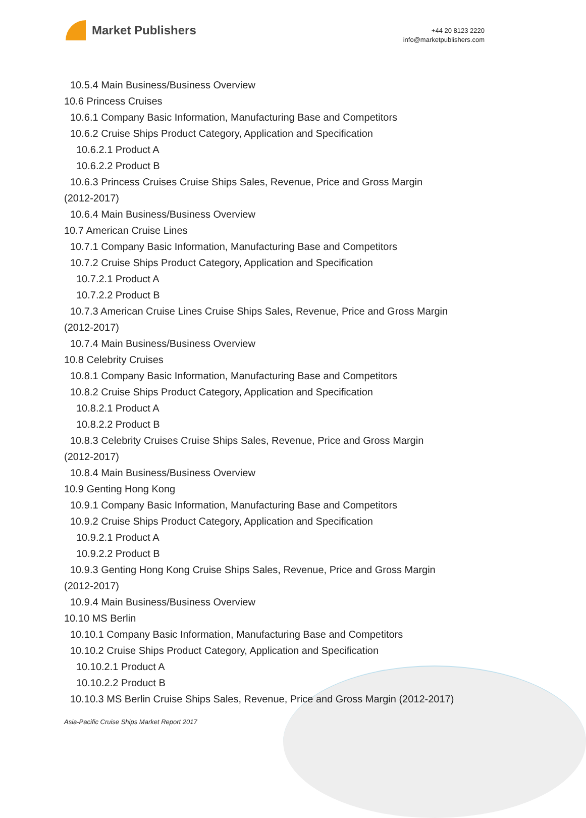Market Publishers
+44 20 8123 2220
info@marketpublishers.com
10.5.4 Main Business/Business Overview
10.6 Princess Cruises
10.6.1 Company Basic Information, Manufacturing Base and Competitors
10.6.2 Cruise Ships Product Category, Application and Specification
10.6.2.1 Product A
10.6.2.2 Product B
10.6.3 Princess Cruises Cruise Ships Sales, Revenue, Price and Gross Margin
(2012-2017)
10.6.4 Main Business/Business Overview
10.7 American Cruise Lines
10.7.1 Company Basic Information, Manufacturing Base and Competitors
10.7.2 Cruise Ships Product Category, Application and Specification
10.7.2.1 Product A
10.7.2.2 Product B
10.7.3 American Cruise Lines Cruise Ships Sales, Revenue, Price and Gross Margin
(2012-2017)
10.7.4 Main Business/Business Overview
10.8 Celebrity Cruises
10.8.1 Company Basic Information, Manufacturing Base and Competitors
10.8.2 Cruise Ships Product Category, Application and Specification
10.8.2.1 Product A
10.8.2.2 Product B
10.8.3 Celebrity Cruises Cruise Ships Sales, Revenue, Price and Gross Margin
(2012-2017)
10.8.4 Main Business/Business Overview
10.9 Genting Hong Kong
10.9.1 Company Basic Information, Manufacturing Base and Competitors
10.9.2 Cruise Ships Product Category, Application and Specification
10.9.2.1 Product A
10.9.2.2 Product B
10.9.3 Genting Hong Kong Cruise Ships Sales, Revenue, Price and Gross Margin
(2012-2017)
10.9.4 Main Business/Business Overview
10.10 MS Berlin
10.10.1 Company Basic Information, Manufacturing Base and Competitors
10.10.2 Cruise Ships Product Category, Application and Specification
10.10.2.1 Product A
10.10.2.2 Product B
10.10.3 MS Berlin Cruise Ships Sales, Revenue, Price and Gross Margin (2012-2017)
Asia-Pacific Cruise Ships Market Report 2017